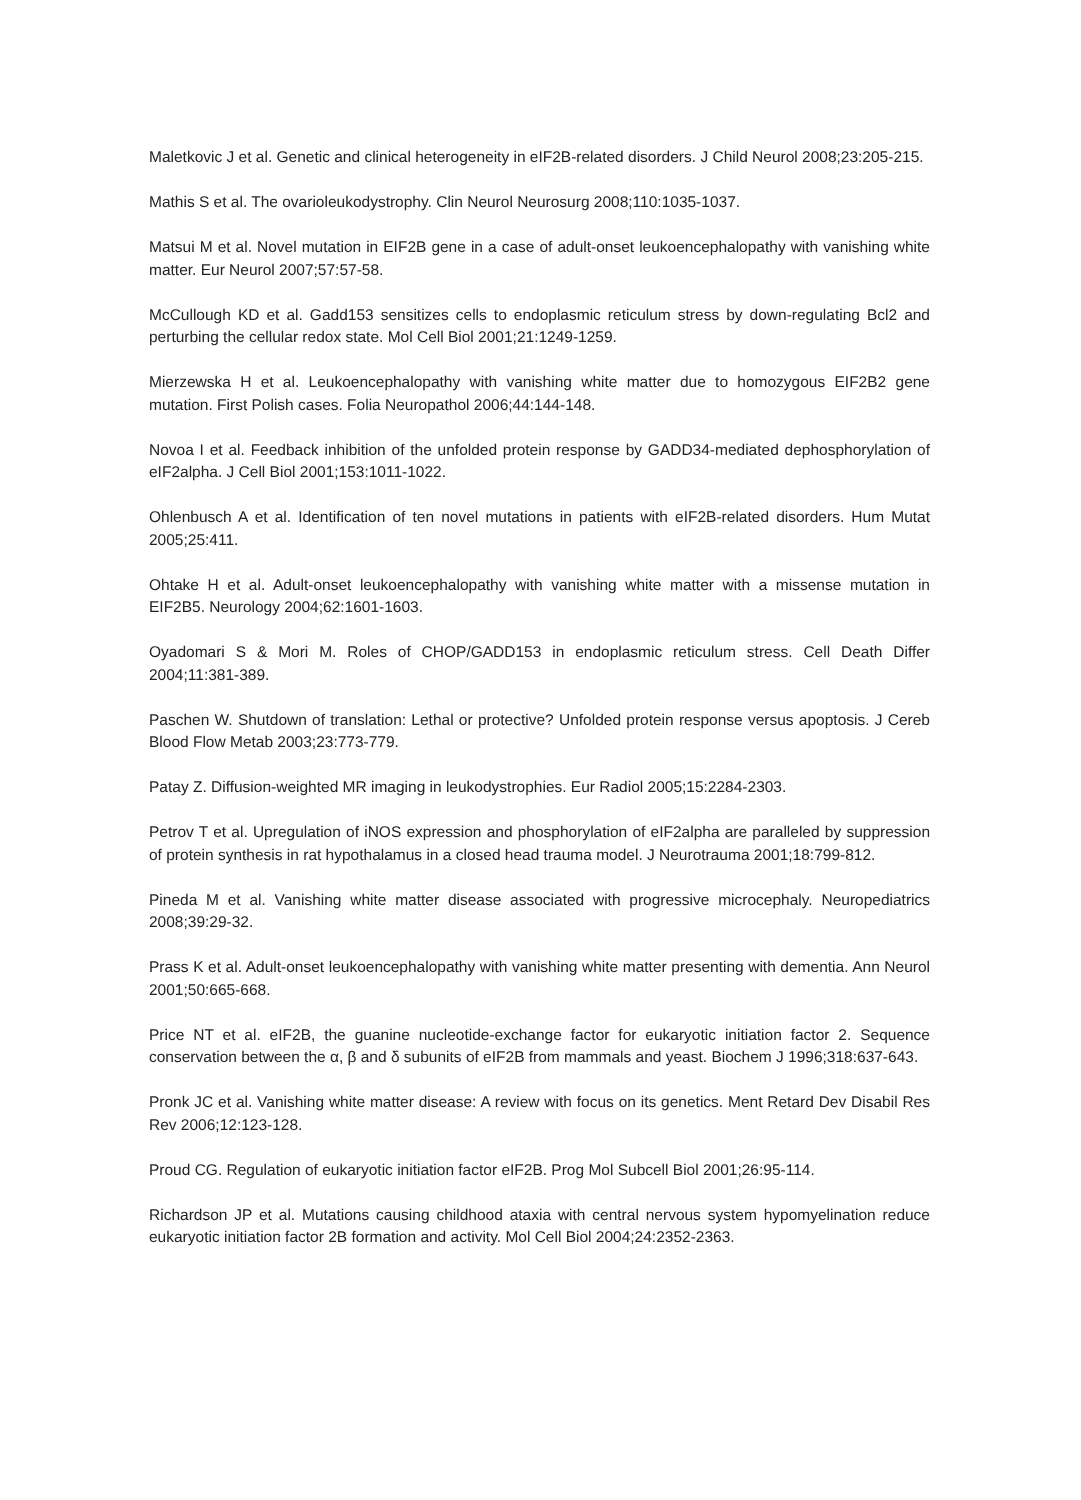Maletkovic J et al. Genetic and clinical heterogeneity in eIF2B-related disorders. J Child Neurol 2008;23:205-215.
Mathis S et al. The ovarioleukodystrophy. Clin Neurol Neurosurg 2008;110:1035-1037.
Matsui M et al. Novel mutation in EIF2B gene in a case of adult-onset leukoencephalopathy with vanishing white matter. Eur Neurol 2007;57:57-58.
McCullough KD et al. Gadd153 sensitizes cells to endoplasmic reticulum stress by down-regulating Bcl2 and perturbing the cellular redox state. Mol Cell Biol 2001;21:1249-1259.
Mierzewska H et al. Leukoencephalopathy with vanishing white matter due to homozygous EIF2B2 gene mutation. First Polish cases. Folia Neuropathol 2006;44:144-148.
Novoa I et al. Feedback inhibition of the unfolded protein response by GADD34-mediated dephosphorylation of eIF2alpha. J Cell Biol 2001;153:1011-1022.
Ohlenbusch A et al. Identification of ten novel mutations in patients with eIF2B-related disorders. Hum Mutat 2005;25:411.
Ohtake H et al. Adult-onset leukoencephalopathy with vanishing white matter with a missense mutation in EIF2B5. Neurology 2004;62:1601-1603.
Oyadomari S & Mori M. Roles of CHOP/GADD153 in endoplasmic reticulum stress. Cell Death Differ 2004;11:381-389.
Paschen W. Shutdown of translation: Lethal or protective? Unfolded protein response versus apoptosis. J Cereb Blood Flow Metab 2003;23:773-779.
Patay Z. Diffusion-weighted MR imaging in leukodystrophies. Eur Radiol 2005;15:2284-2303.
Petrov T et al. Upregulation of iNOS expression and phosphorylation of eIF2alpha are paralleled by suppression of protein synthesis in rat hypothalamus in a closed head trauma model. J Neurotrauma 2001;18:799-812.
Pineda M et al. Vanishing white matter disease associated with progressive microcephaly. Neuropediatrics 2008;39:29-32.
Prass K et al. Adult-onset leukoencephalopathy with vanishing white matter presenting with dementia. Ann Neurol 2001;50:665-668.
Price NT et al. eIF2B, the guanine nucleotide-exchange factor for eukaryotic initiation factor 2. Sequence conservation between the α, β and δ subunits of eIF2B from mammals and yeast. Biochem J 1996;318:637-643.
Pronk JC et al. Vanishing white matter disease: A review with focus on its genetics. Ment Retard Dev Disabil Res Rev 2006;12:123-128.
Proud CG. Regulation of eukaryotic initiation factor eIF2B. Prog Mol Subcell Biol 2001;26:95-114.
Richardson JP et al. Mutations causing childhood ataxia with central nervous system hypomyelination reduce eukaryotic initiation factor 2B formation and activity. Mol Cell Biol 2004;24:2352-2363.